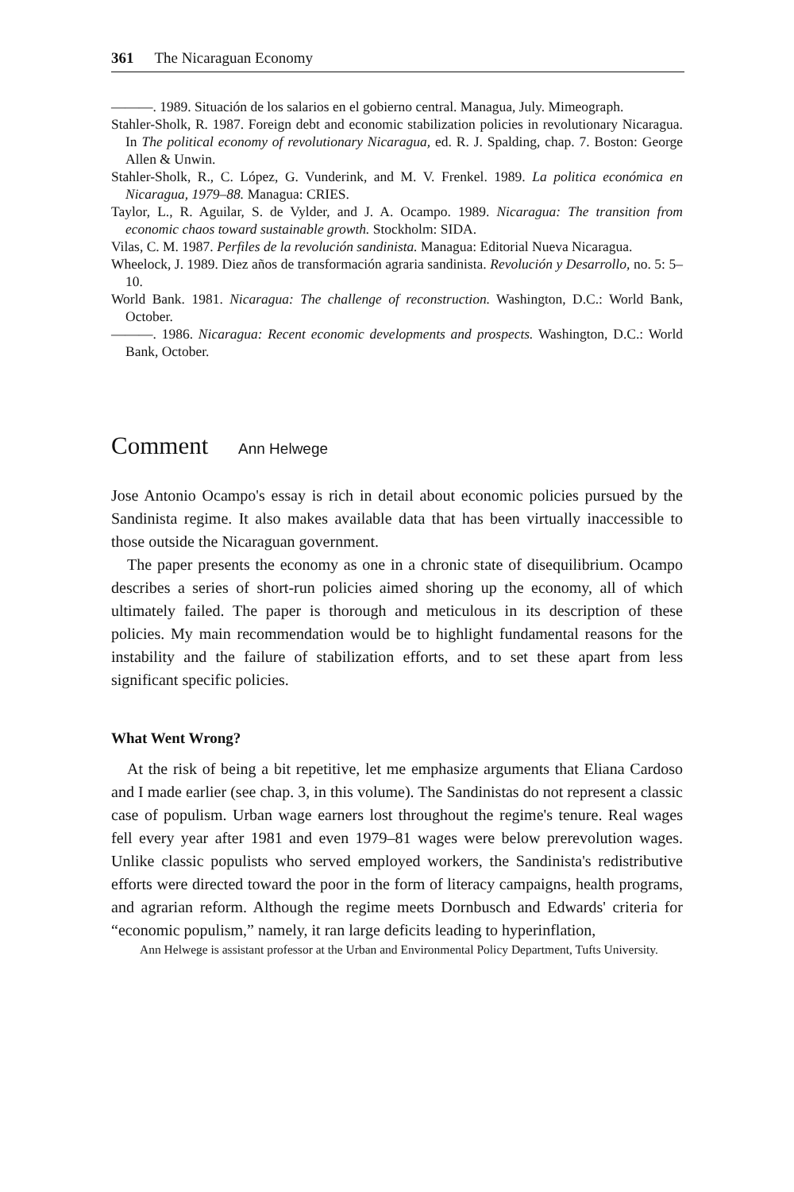361 The Nicaraguan Economy
———. 1989. Situación de los salarios en el gobierno central. Managua, July. Mimeograph.
Stahler-Sholk, R. 1987. Foreign debt and economic stabilization policies in revolutionary Nicaragua. In The political economy of revolutionary Nicaragua, ed. R. J. Spalding, chap. 7. Boston: George Allen & Unwin.
Stahler-Sholk, R., C. López, G. Vunderink, and M. V. Frenkel. 1989. La politica económica en Nicaragua, 1979–88. Managua: CRIES.
Taylor, L., R. Aguilar, S. de Vylder, and J. A. Ocampo. 1989. Nicaragua: The transition from economic chaos toward sustainable growth. Stockholm: SIDA.
Vilas, C. M. 1987. Perfiles de la revolución sandinista. Managua: Editorial Nueva Nicaragua.
Wheelock, J. 1989. Diez años de transformación agraria sandinista. Revolución y Desarrollo, no. 5: 5–10.
World Bank. 1981. Nicaragua: The challenge of reconstruction. Washington, D.C.: World Bank, October.
———. 1986. Nicaragua: Recent economic developments and prospects. Washington, D.C.: World Bank, October.
Comment Ann Helwege
Jose Antonio Ocampo's essay is rich in detail about economic policies pursued by the Sandinista regime. It also makes available data that has been virtually inaccessible to those outside the Nicaraguan government.
The paper presents the economy as one in a chronic state of disequilibrium. Ocampo describes a series of short-run policies aimed shoring up the economy, all of which ultimately failed. The paper is thorough and meticulous in its description of these policies. My main recommendation would be to highlight fundamental reasons for the instability and the failure of stabilization efforts, and to set these apart from less significant specific policies.
What Went Wrong?
At the risk of being a bit repetitive, let me emphasize arguments that Eliana Cardoso and I made earlier (see chap. 3, in this volume). The Sandinistas do not represent a classic case of populism. Urban wage earners lost throughout the regime's tenure. Real wages fell every year after 1981 and even 1979–81 wages were below prerevolution wages. Unlike classic populists who served employed workers, the Sandinista's redistributive efforts were directed toward the poor in the form of literacy campaigns, health programs, and agrarian reform. Although the regime meets Dornbusch and Edwards' criteria for “economic populism,” namely, it ran large deficits leading to hyperinflation,
Ann Helwege is assistant professor at the Urban and Environmental Policy Department, Tufts University.